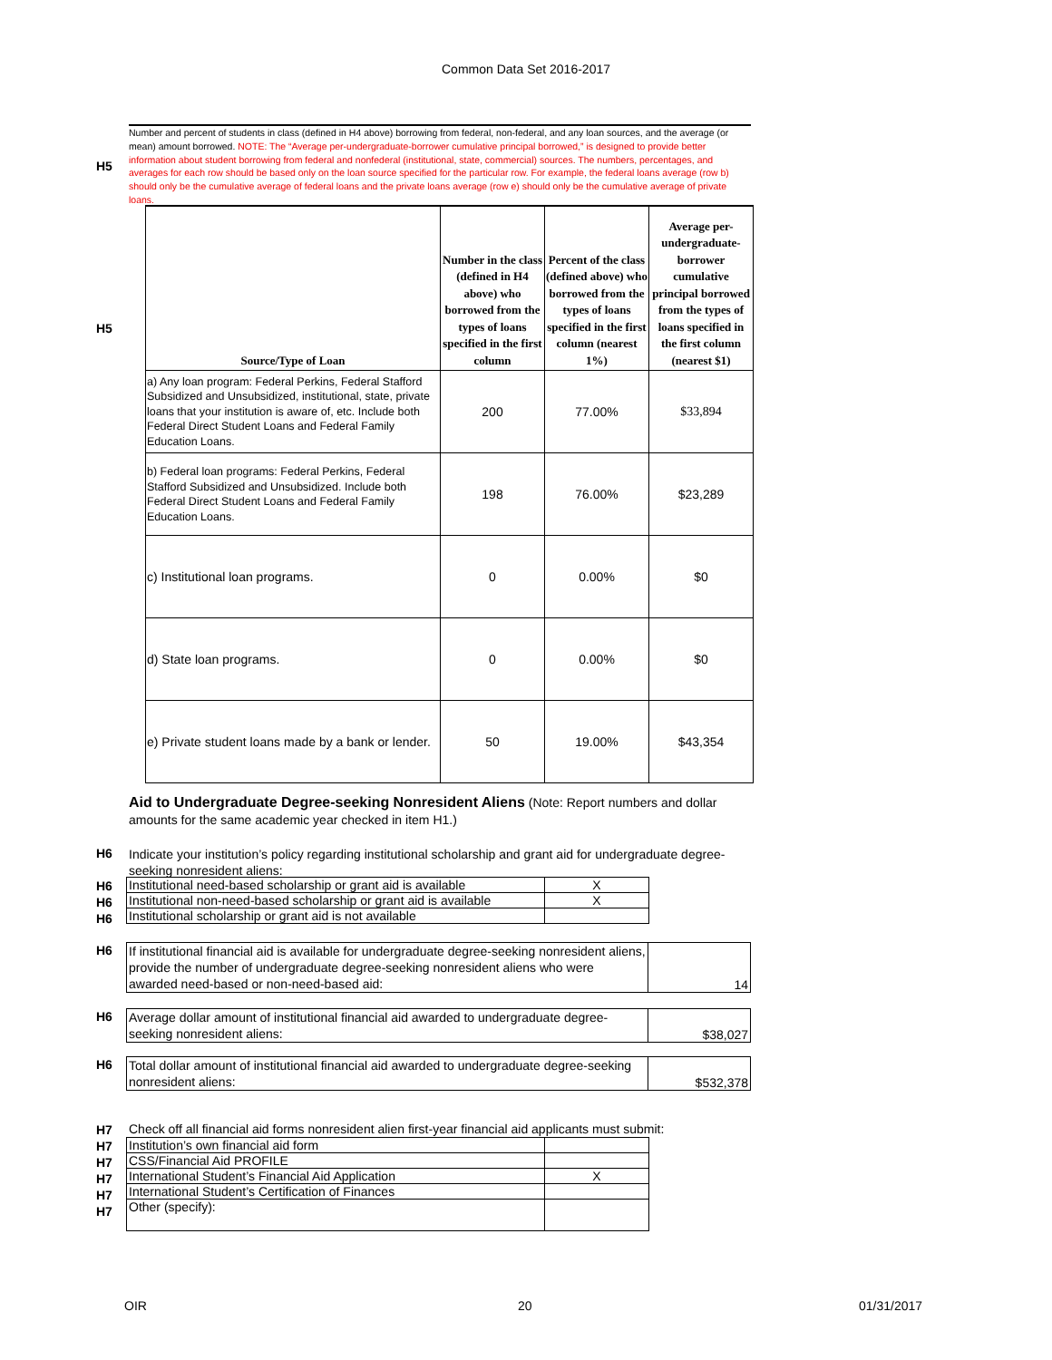Common Data Set 2016-2017
H5
Number and percent of students in class (defined in H4 above) borrowing from federal, non-federal, and any loan sources, and the average (or mean) amount borrowed. NOTE: The “Average per-undergraduate-borrower cumulative principal borrowed,” is designed to provide better information about student borrowing from federal and nonfederal (institutional, state, commercial) sources. The numbers, percentages, and averages for each row should be based only on the loan source specified for the particular row. For example, the federal loans average (row b) should only be the cumulative average of federal loans and the private loans average (row e) should only be the cumulative average of private loans.
H5
| Source/Type of Loan | Number in the class (defined in H4 above) who borrowed from the types of loans specified in the first column | Percent of the class (defined above) who borrowed from the types of loans specified in the first column (nearest 1%) | Average per-undergraduate-borrower cumulative principal borrowed from the types of loans specified in the first column (nearest $1) |
| --- | --- | --- | --- |
| a) Any loan program: Federal Perkins, Federal Stafford Subsidized and Unsubsidized, institutional, state, private loans that your institution is aware of, etc. Include both Federal Direct Student Loans and Federal Family Education Loans. | 200 | 77.00% | $33,894 |
| b) Federal loan programs: Federal Perkins, Federal Stafford Subsidized and Unsubsidized. Include both Federal Direct Student Loans and Federal Family Education Loans. | 198 | 76.00% | $23,289 |
| c) Institutional loan programs. | 0 | 0.00% | $0 |
| d) State loan programs. | 0 | 0.00% | $0 |
| e) Private student loans made by a bank or lender. | 50 | 19.00% | $43,354 |
Aid to Undergraduate Degree-seeking Nonresident Aliens (Note: Report numbers and dollar amounts for the same academic year checked in item H1.)
H6
Indicate your institution’s policy regarding institutional scholarship and grant aid for undergraduate degree-seeking nonresident aliens:
H6
H6
H6
| Institutional need-based scholarship or grant aid is available | X |
| Institutional non-need-based scholarship or grant aid is available | X |
| Institutional scholarship or grant aid is not available | |
H6
| If institutional financial aid is available for undergraduate degree-seeking nonresident aliens, provide the number of undergraduate degree-seeking nonresident aliens who were awarded need-based or non-need-based aid: | 14 |
H6
| Average dollar amount of institutional financial aid awarded to undergraduate degree-seeking nonresident aliens: | $38,027 |
H6
| Total dollar amount of institutional financial aid awarded to undergraduate degree-seeking nonresident aliens: | $532,378 |
H7
H7
H7
H7
H7
H7
Check off all financial aid forms nonresident alien first-year financial aid applicants must submit:
| Institution’s own financial aid form | |
| CSS/Financial Aid PROFILE | |
| International Student’s Financial Aid Application | X |
| International Student’s Certification of Finances | |
| Other (specify): | |
OIR 20 01/31/2017